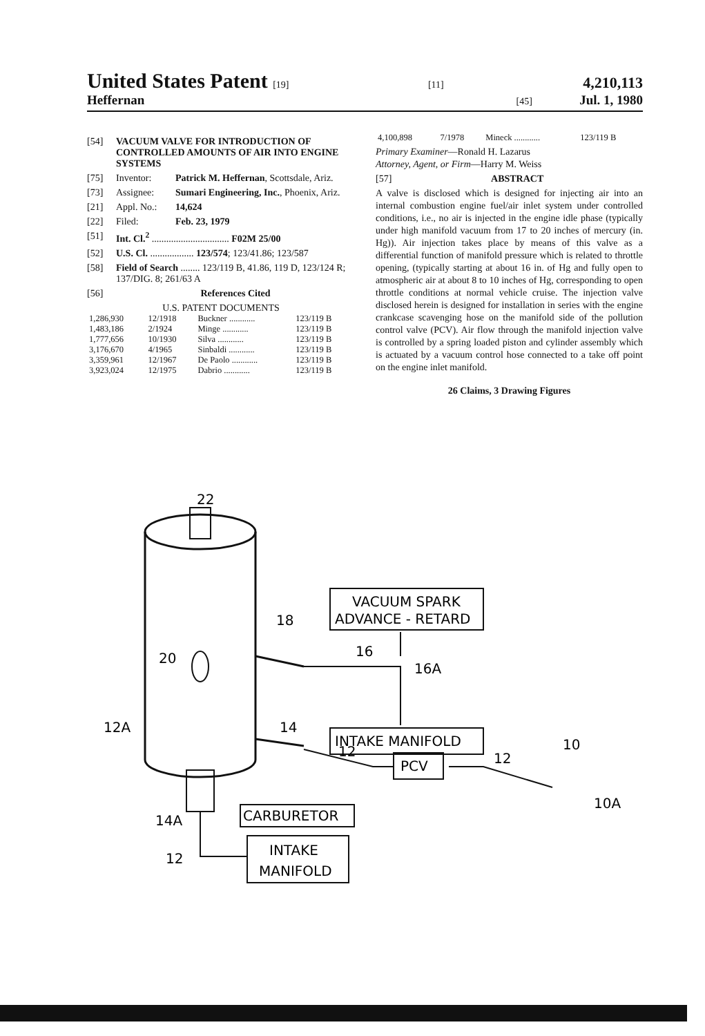United States Patent [19] [11] 4,210,113
Heffernan [45] Jul. 1, 1980
[54] VACUUM VALVE FOR INTRODUCTION OF CONTROLLED AMOUNTS OF AIR INTO ENGINE SYSTEMS
[75] Inventor: Patrick M. Heffernan, Scottsdale, Ariz.
[73] Assignee: Sumari Engineering, Inc., Phoenix, Ariz.
[21] Appl. No.: 14,624
[22] Filed: Feb. 23, 1979
[51] Int. Cl.<sup>2</sup> ................................ F02M 25/00
[52] U.S. Cl. .................. 123/574; 123/41.86; 123/587
[58] Field of Search ........ 123/119 B, 41.86, 119 D, 123/124 R; 137/DIG. 8; 261/63 A
[56] References Cited
U.S. PATENT DOCUMENTS
| 1,286,930 | 12/1918 | Buckner ............ | 123/119 B |
| 1,483,186 | 2/1924 | Minge ............ | 123/119 B |
| 1,777,656 | 10/1930 | Silva ............ | 123/119 B |
| 3,176,670 | 4/1965 | Sinbaldi ............ | 123/119 B |
| 3,359,961 | 12/1967 | De Paolo ............ | 123/119 B |
| 3,923,024 | 12/1975 | Dabrio ............ | 123/119 B |
| 4,100,898 | 7/1978 | Mineck ............ | 123/119 B |
Primary Examiner—Ronald H. Lazarus
Attorney, Agent, or Firm—Harry M. Weiss
[57] ABSTRACT
A valve is disclosed which is designed for injecting air into an internal combustion engine fuel/air inlet system under controlled conditions, i.e., no air is injected in the engine idle phase (typically under high manifold vacuum from 17 to 20 inches of mercury (in. Hg)). Air injection takes place by means of this valve as a differential function of manifold pressure which is related to throttle opening, (typically starting at about 16 in. of Hg and fully open to atmospheric air at about 8 to 10 inches of Hg, corresponding to open throttle conditions at normal vehicle cruise. The injection valve disclosed herein is designed for installation in series with the engine crankcase scavenging hose on the manifold side of the pollution control valve (PCV). Air flow through the manifold injection valve is controlled by a spring loaded piston and cylinder assembly which is actuated by a vacuum control hose connected to a take off point on the engine inlet manifold.
26 Claims, 3 Drawing Figures
VACUUM SPARK
ADVANCE - RETARD
INTAKE MANIFOLD
PCV
CARBURETOR
INTAKE
MANIFOLD
22
20
18
16
16A
12A
14
12
12
10
10A
14A
12